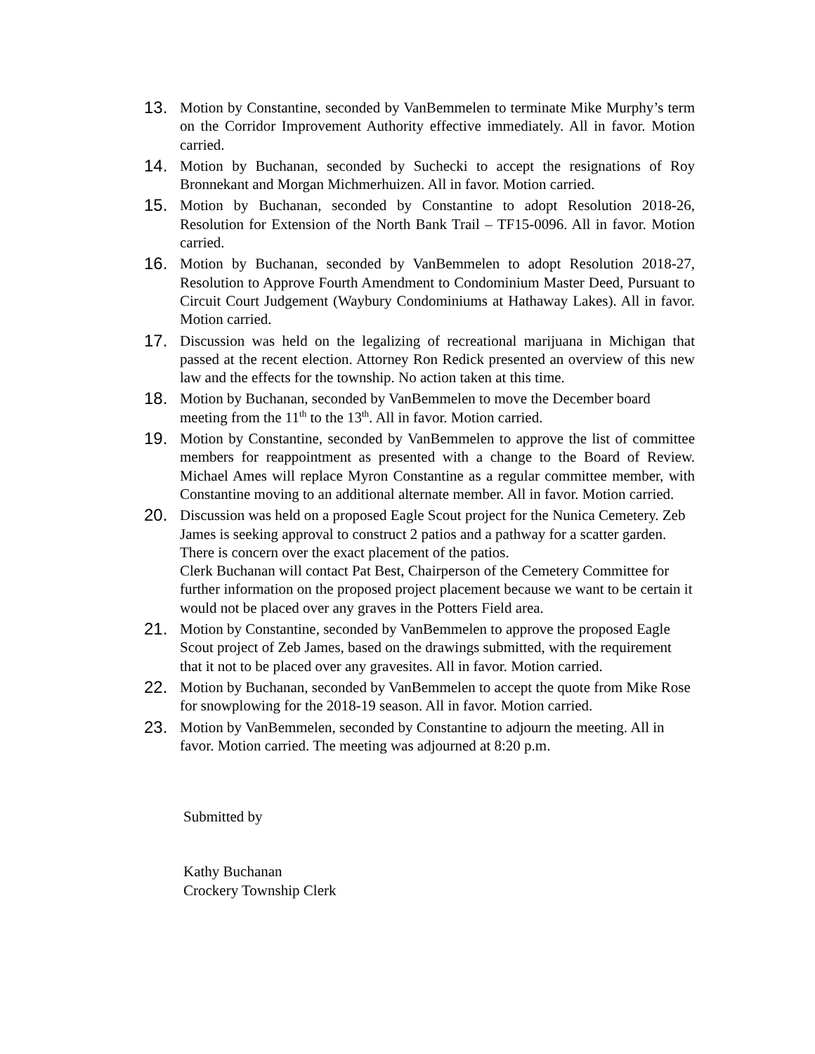13. Motion by Constantine, seconded by VanBemmelen to terminate Mike Murphy’s term on the Corridor Improvement Authority effective immediately. All in favor. Motion carried.
14. Motion by Buchanan, seconded by Suchecki to accept the resignations of Roy Bronnekant and Morgan Michmerhuizen. All in favor. Motion carried.
15. Motion by Buchanan, seconded by Constantine to adopt Resolution 2018-26, Resolution for Extension of the North Bank Trail – TF15-0096. All in favor. Motion carried.
16. Motion by Buchanan, seconded by VanBemmelen to adopt Resolution 2018-27, Resolution to Approve Fourth Amendment to Condominium Master Deed, Pursuant to Circuit Court Judgement (Waybury Condominiums at Hathaway Lakes). All in favor. Motion carried.
17. Discussion was held on the legalizing of recreational marijuana in Michigan that passed at the recent election. Attorney Ron Redick presented an overview of this new law and the effects for the township. No action taken at this time.
18. Motion by Buchanan, seconded by VanBemmelen to move the December board meeting from the 11<sup>th</sup> to the 13<sup>th</sup>. All in favor. Motion carried.
19. Motion by Constantine, seconded by VanBemmelen to approve the list of committee members for reappointment as presented with a change to the Board of Review. Michael Ames will replace Myron Constantine as a regular committee member, with Constantine moving to an additional alternate member. All in favor. Motion carried.
20. Discussion was held on a proposed Eagle Scout project for the Nunica Cemetery. Zeb James is seeking approval to construct 2 patios and a pathway for a scatter garden. There is concern over the exact placement of the patios.
Clerk Buchanan will contact Pat Best, Chairperson of the Cemetery Committee for further information on the proposed project placement because we want to be certain it would not be placed over any graves in the Potters Field area.
21. Motion by Constantine, seconded by VanBemmelen to approve the proposed Eagle Scout project of Zeb James, based on the drawings submitted, with the requirement that it not to be placed over any gravesites. All in favor. Motion carried.
22. Motion by Buchanan, seconded by VanBemmelen to accept the quote from Mike Rose for snowplowing for the 2018-19 season. All in favor. Motion carried.
23. Motion by VanBemmelen, seconded by Constantine to adjourn the meeting. All in favor. Motion carried. The meeting was adjourned at 8:20 p.m.
Submitted by
Kathy Buchanan
Crockery Township Clerk